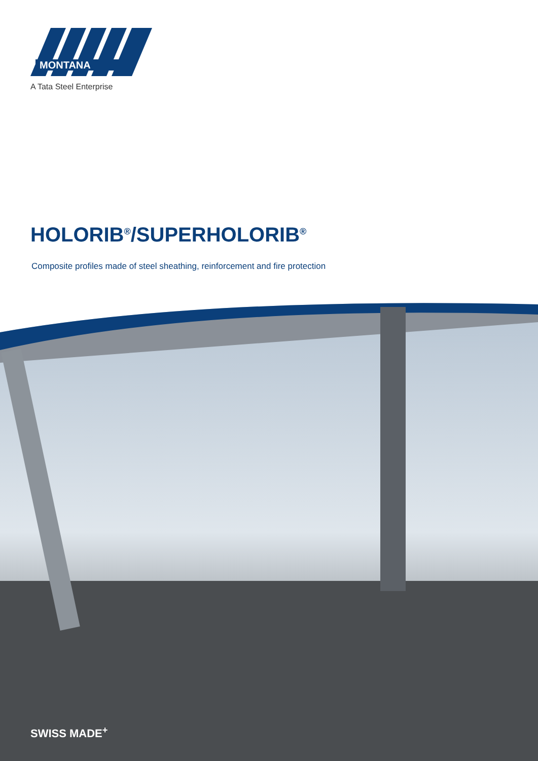MONTANA
A Tata Steel Enterprise
HOLORIB<sup>®</sup>/SUPERHOLORIB<sup>®</sup>
Composite profiles made of steel sheathing, reinforcement and fire protection
SWISS MADE<sup>+</sup>